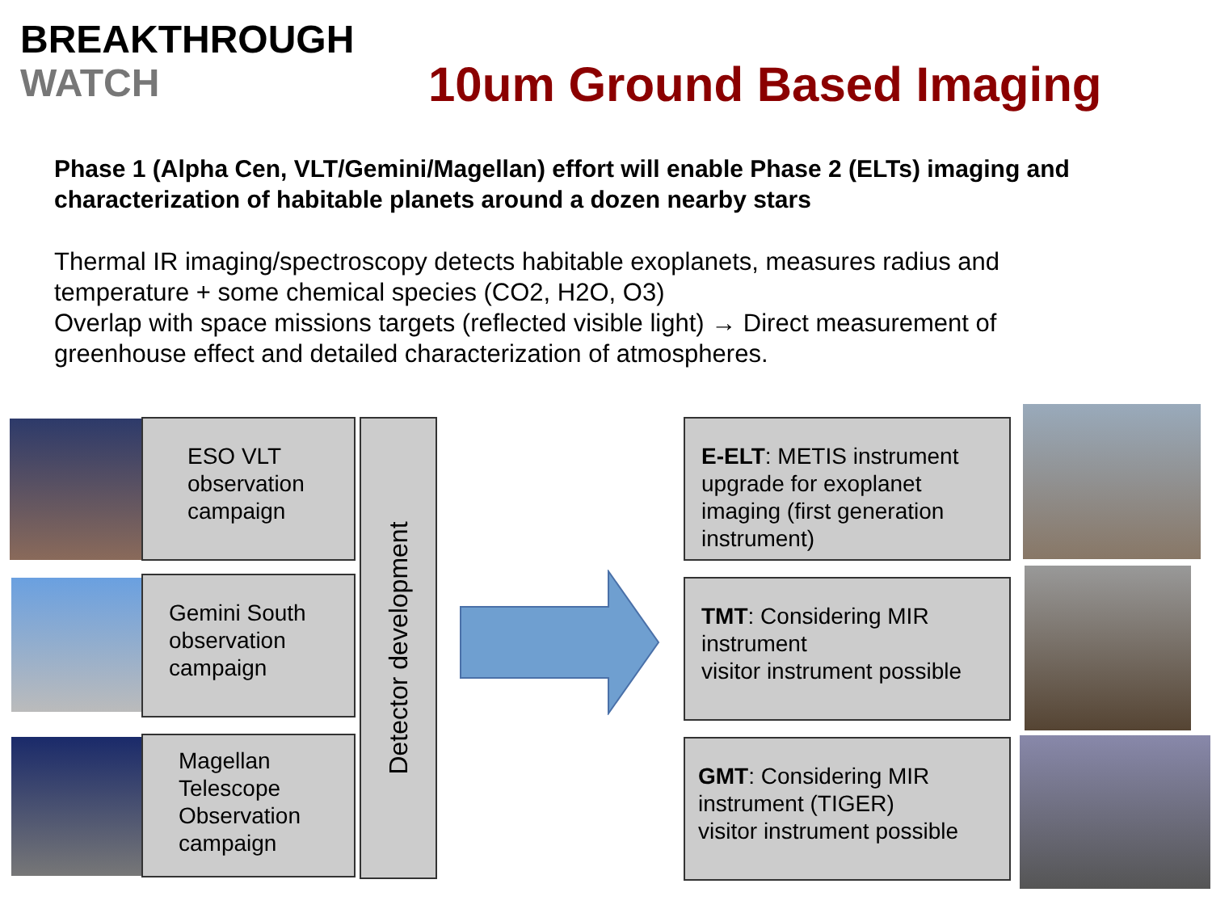BREAKTHROUGH
WATCH
10um Ground Based Imaging
Phase 1 (Alpha Cen, VLT/Gemini/Magellan) effort will enable Phase 2 (ELTs) imaging and characterization of habitable planets around a dozen nearby stars
Thermal IR imaging/spectroscopy detects habitable exoplanets, measures radius and temperature + some chemical species (CO2, H2O, O3)
Overlap with space missions targets (reflected visible light) → Direct measurement of greenhouse effect and detailed characterization of atmospheres.
ESO VLT observation campaign
Gemini South observation campaign
Magellan Telescope Observation campaign
Detector development
E-ELT: METIS instrument upgrade for exoplanet imaging (first generation instrument)
TMT: Considering MIR instrument
visitor instrument possible
GMT: Considering MIR instrument (TIGER)
visitor instrument possible